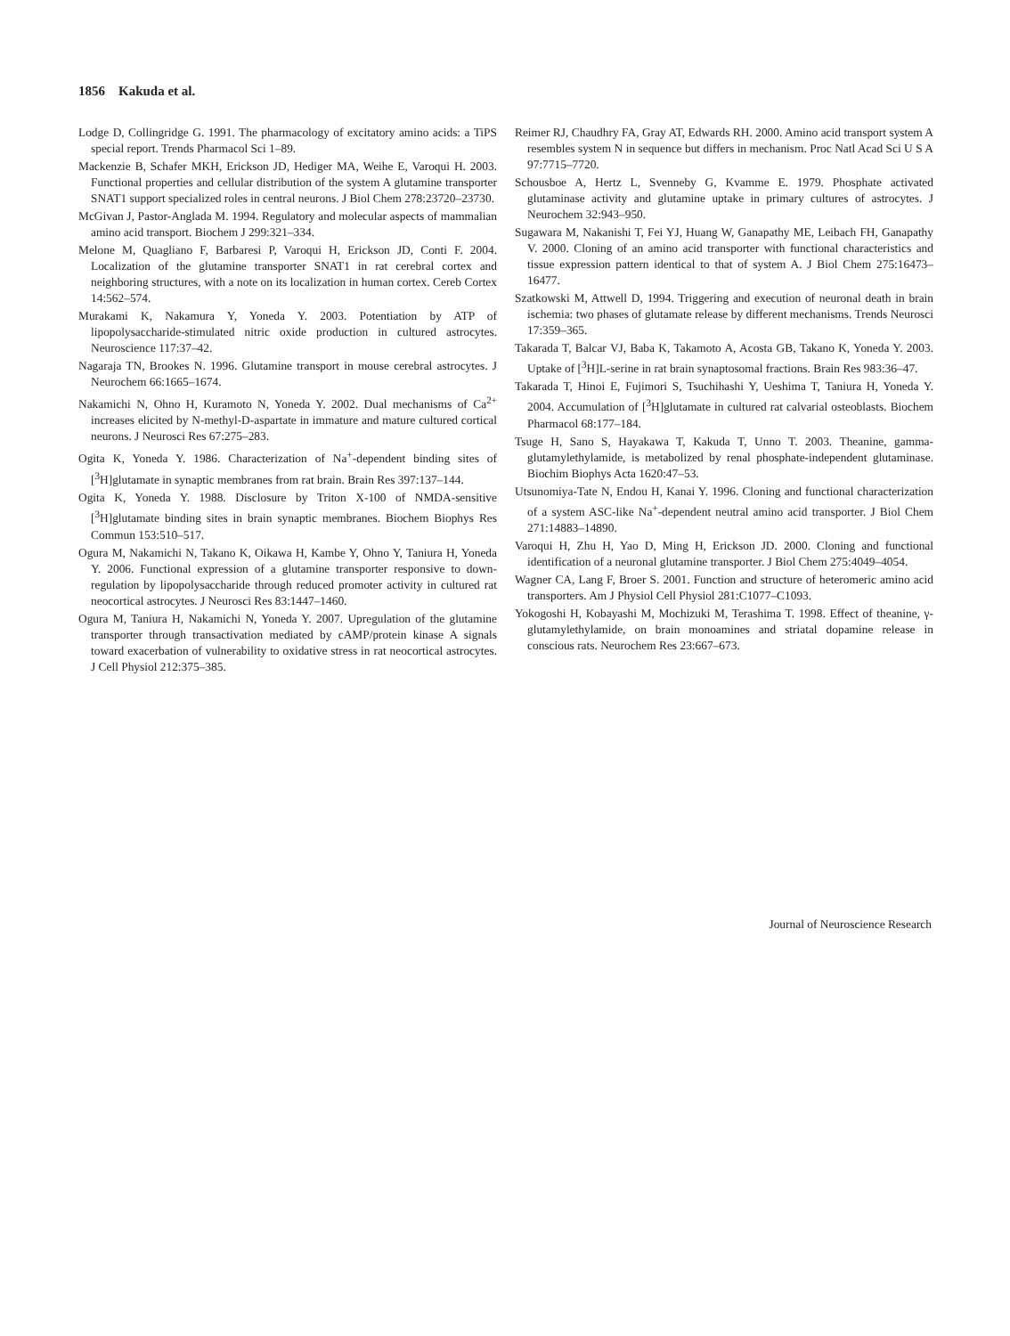1856 Kakuda et al.
Lodge D, Collingridge G. 1991. The pharmacology of excitatory amino acids: a TiPS special report. Trends Pharmacol Sci 1–89.
Mackenzie B, Schafer MKH, Erickson JD, Hediger MA, Weihe E, Varoqui H. 2003. Functional properties and cellular distribution of the system A glutamine transporter SNAT1 support specialized roles in central neurons. J Biol Chem 278:23720–23730.
McGivan J, Pastor-Anglada M. 1994. Regulatory and molecular aspects of mammalian amino acid transport. Biochem J 299:321–334.
Melone M, Quagliano F, Barbaresi P, Varoqui H, Erickson JD, Conti F. 2004. Localization of the glutamine transporter SNAT1 in rat cerebral cortex and neighboring structures, with a note on its localization in human cortex. Cereb Cortex 14:562–574.
Murakami K, Nakamura Y, Yoneda Y. 2003. Potentiation by ATP of lipopolysaccharide-stimulated nitric oxide production in cultured astrocytes. Neuroscience 117:37–42.
Nagaraja TN, Brookes N. 1996. Glutamine transport in mouse cerebral astrocytes. J Neurochem 66:1665–1674.
Nakamichi N, Ohno H, Kuramoto N, Yoneda Y. 2002. Dual mechanisms of Ca<sup>2+</sup> increases elicited by N-methyl-D-aspartate in immature and mature cultured cortical neurons. J Neurosci Res 67:275–283.
Ogita K, Yoneda Y. 1986. Characterization of Na<sup>+</sup>-dependent binding sites of [<sup>3</sup>H]glutamate in synaptic membranes from rat brain. Brain Res 397:137–144.
Ogita K, Yoneda Y. 1988. Disclosure by Triton X-100 of NMDA-sensitive [<sup>3</sup>H]glutamate binding sites in brain synaptic membranes. Biochem Biophys Res Commun 153:510–517.
Ogura M, Nakamichi N, Takano K, Oikawa H, Kambe Y, Ohno Y, Taniura H, Yoneda Y. 2006. Functional expression of a glutamine transporter responsive to down-regulation by lipopolysaccharide through reduced promoter activity in cultured rat neocortical astrocytes. J Neurosci Res 83:1447–1460.
Ogura M, Taniura H, Nakamichi N, Yoneda Y. 2007. Upregulation of the glutamine transporter through transactivation mediated by cAMP/protein kinase A signals toward exacerbation of vulnerability to oxidative stress in rat neocortical astrocytes. J Cell Physiol 212:375–385.
Reimer RJ, Chaudhry FA, Gray AT, Edwards RH. 2000. Amino acid transport system A resembles system N in sequence but differs in mechanism. Proc Natl Acad Sci U S A 97:7715–7720.
Schousboe A, Hertz L, Svenneby G, Kvamme E. 1979. Phosphate activated glutaminase activity and glutamine uptake in primary cultures of astrocytes. J Neurochem 32:943–950.
Sugawara M, Nakanishi T, Fei YJ, Huang W, Ganapathy ME, Leibach FH, Ganapathy V. 2000. Cloning of an amino acid transporter with functional characteristics and tissue expression pattern identical to that of system A. J Biol Chem 275:16473–16477.
Szatkowski M, Attwell D, 1994. Triggering and execution of neuronal death in brain ischemia: two phases of glutamate release by different mechanisms. Trends Neurosci 17:359–365.
Takarada T, Balcar VJ, Baba K, Takamoto A, Acosta GB, Takano K, Yoneda Y. 2003. Uptake of [<sup>3</sup>H]L-serine in rat brain synaptosomal fractions. Brain Res 983:36–47.
Takarada T, Hinoi E, Fujimori S, Tsuchihashi Y, Ueshima T, Taniura H, Yoneda Y. 2004. Accumulation of [<sup>3</sup>H]glutamate in cultured rat calvarial osteoblasts. Biochem Pharmacol 68:177–184.
Tsuge H, Sano S, Hayakawa T, Kakuda T, Unno T. 2003. Theanine, gamma-glutamylethylamide, is metabolized by renal phosphate-independent glutaminase. Biochim Biophys Acta 1620:47–53.
Utsunomiya-Tate N, Endou H, Kanai Y. 1996. Cloning and functional characterization of a system ASC-like Na<sup>+</sup>-dependent neutral amino acid transporter. J Biol Chem 271:14883–14890.
Varoqui H, Zhu H, Yao D, Ming H, Erickson JD. 2000. Cloning and functional identification of a neuronal glutamine transporter. J Biol Chem 275:4049–4054.
Wagner CA, Lang F, Broer S. 2001. Function and structure of heteromeric amino acid transporters. Am J Physiol Cell Physiol 281:C1077–C1093.
Yokogoshi H, Kobayashi M, Mochizuki M, Terashima T. 1998. Effect of theanine, γ-glutamylethylamide, on brain monoamines and striatal dopamine release in conscious rats. Neurochem Res 23:667–673.
Journal of Neuroscience Research